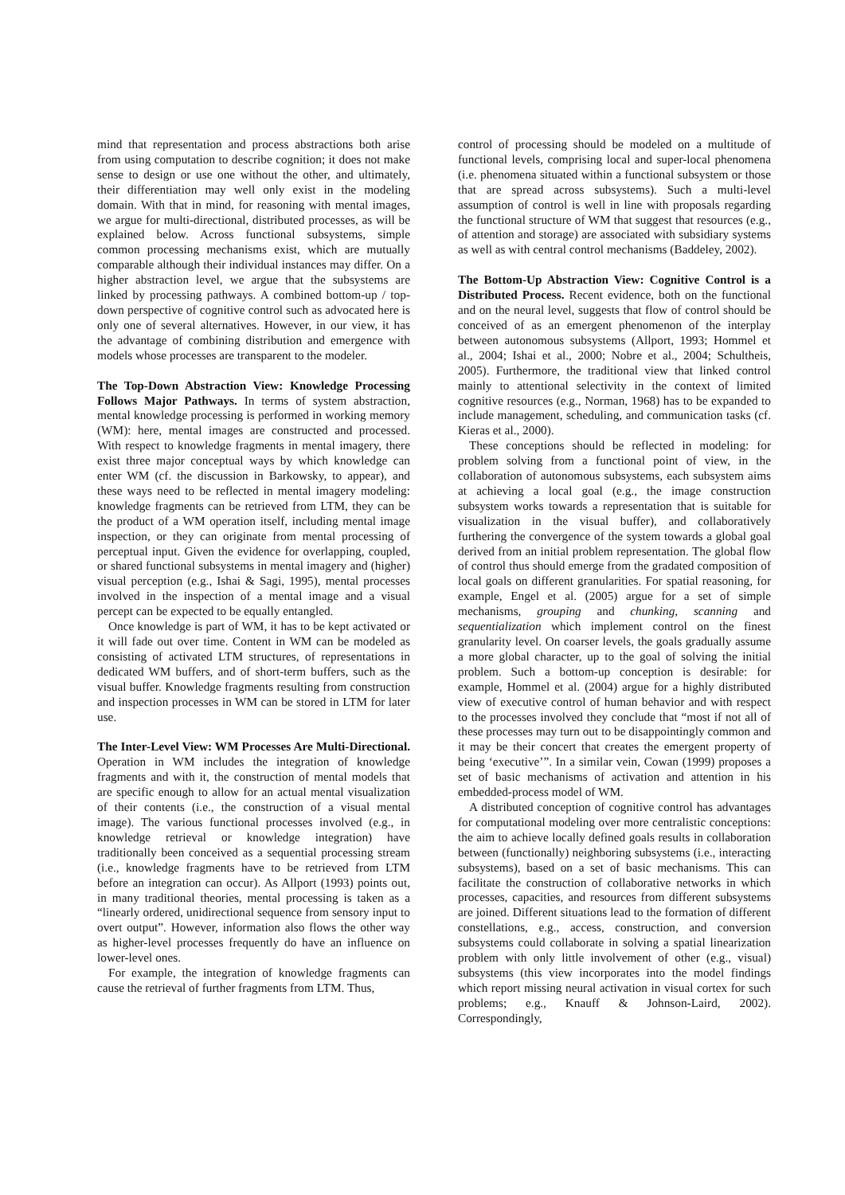mind that representation and process abstractions both arise from using computation to describe cognition; it does not make sense to design or use one without the other, and ultimately, their differentiation may well only exist in the modeling domain. With that in mind, for reasoning with mental images, we argue for multi-directional, distributed processes, as will be explained below. Across functional subsystems, simple common processing mechanisms exist, which are mutually comparable although their individual instances may differ. On a higher abstraction level, we argue that the subsystems are linked by processing pathways. A combined bottom-up / top-down perspective of cognitive control such as advocated here is only one of several alternatives. However, in our view, it has the advantage of combining distribution and emergence with models whose processes are transparent to the modeler.
The Top-Down Abstraction View: Knowledge Processing Follows Major Pathways. In terms of system abstraction, mental knowledge processing is performed in working memory (WM): here, mental images are constructed and processed. With respect to knowledge fragments in mental imagery, there exist three major conceptual ways by which knowledge can enter WM (cf. the discussion in Barkowsky, to appear), and these ways need to be reflected in mental imagery modeling: knowledge fragments can be retrieved from LTM, they can be the product of a WM operation itself, including mental image inspection, or they can originate from mental processing of perceptual input. Given the evidence for overlapping, coupled, or shared functional subsystems in mental imagery and (higher) visual perception (e.g., Ishai & Sagi, 1995), mental processes involved in the inspection of a mental image and a visual percept can be expected to be equally entangled.
Once knowledge is part of WM, it has to be kept activated or it will fade out over time. Content in WM can be modeled as consisting of activated LTM structures, of representations in dedicated WM buffers, and of short-term buffers, such as the visual buffer. Knowledge fragments resulting from construction and inspection processes in WM can be stored in LTM for later use.
The Inter-Level View: WM Processes Are Multi-Directional. Operation in WM includes the integration of knowledge fragments and with it, the construction of mental models that are specific enough to allow for an actual mental visualization of their contents (i.e., the construction of a visual mental image). The various functional processes involved (e.g., in knowledge retrieval or knowledge integration) have traditionally been conceived as a sequential processing stream (i.e., knowledge fragments have to be retrieved from LTM before an integration can occur). As Allport (1993) points out, in many traditional theories, mental processing is taken as a “linearly ordered, unidirectional sequence from sensory input to overt output”. However, information also flows the other way as higher-level processes frequently do have an influence on lower-level ones.
For example, the integration of knowledge fragments can cause the retrieval of further fragments from LTM. Thus,
control of processing should be modeled on a multitude of functional levels, comprising local and super-local phenomena (i.e. phenomena situated within a functional subsystem or those that are spread across subsystems). Such a multi-level assumption of control is well in line with proposals regarding the functional structure of WM that suggest that resources (e.g., of attention and storage) are associated with subsidiary systems as well as with central control mechanisms (Baddeley, 2002).
The Bottom-Up Abstraction View: Cognitive Control is a Distributed Process. Recent evidence, both on the functional and on the neural level, suggests that flow of control should be conceived of as an emergent phenomenon of the interplay between autonomous subsystems (Allport, 1993; Hommel et al., 2004; Ishai et al., 2000; Nobre et al., 2004; Schultheis, 2005). Furthermore, the traditional view that linked control mainly to attentional selectivity in the context of limited cognitive resources (e.g., Norman, 1968) has to be expanded to include management, scheduling, and communication tasks (cf. Kieras et al., 2000).
These conceptions should be reflected in modeling: for problem solving from a functional point of view, in the collaboration of autonomous subsystems, each subsystem aims at achieving a local goal (e.g., the image construction subsystem works towards a representation that is suitable for visualization in the visual buffer), and collaboratively furthering the convergence of the system towards a global goal derived from an initial problem representation. The global flow of control thus should emerge from the gradated composition of local goals on different granularities. For spatial reasoning, for example, Engel et al. (2005) argue for a set of simple mechanisms, grouping and chunking, scanning and sequentialization which implement control on the finest granularity level. On coarser levels, the goals gradually assume a more global character, up to the goal of solving the initial problem. Such a bottom-up conception is desirable: for example, Hommel et al. (2004) argue for a highly distributed view of executive control of human behavior and with respect to the processes involved they conclude that “most if not all of these processes may turn out to be disappointingly common and it may be their concert that creates the emergent property of being ‘executive’”. In a similar vein, Cowan (1999) proposes a set of basic mechanisms of activation and attention in his embedded-process model of WM.
A distributed conception of cognitive control has advantages for computational modeling over more centralistic conceptions: the aim to achieve locally defined goals results in collaboration between (functionally) neighboring subsystems (i.e., interacting subsystems), based on a set of basic mechanisms. This can facilitate the construction of collaborative networks in which processes, capacities, and resources from different subsystems are joined. Different situations lead to the formation of different constellations, e.g., access, construction, and conversion subsystems could collaborate in solving a spatial linearization problem with only little involvement of other (e.g., visual) subsystems (this view incorporates into the model findings which report missing neural activation in visual cortex for such problems; e.g., Knauff & Johnson-Laird, 2002). Correspondingly,